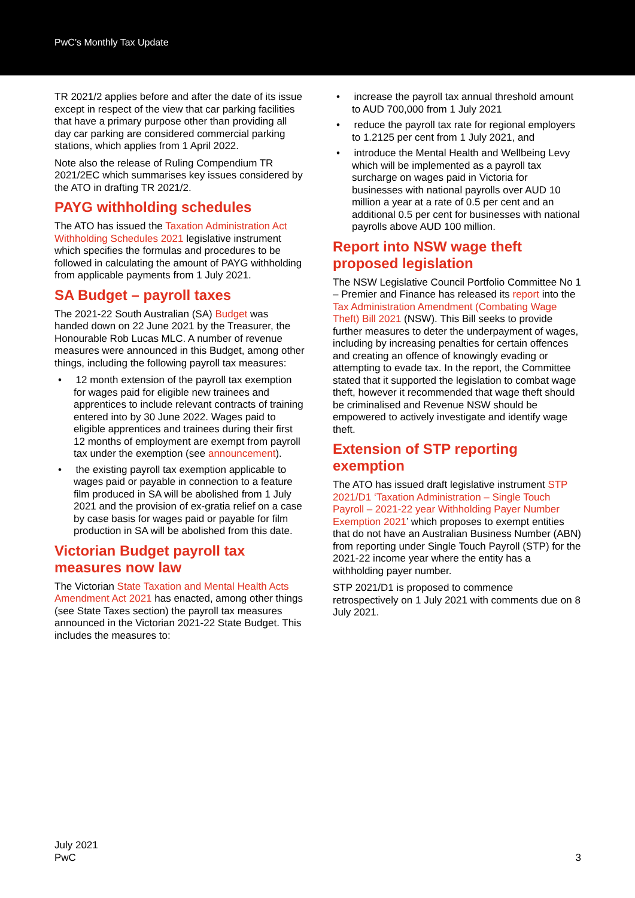PwC’s Monthly Tax Update
TR 2021/2 applies before and after the date of its issue except in respect of the view that car parking facilities that have a primary purpose other than providing all day car parking are considered commercial parking stations, which applies from 1 April 2022.
Note also the release of Ruling Compendium TR 2021/2EC which summarises key issues considered by the ATO in drafting TR 2021/2.
PAYG withholding schedules
The ATO has issued the Taxation Administration Act Withholding Schedules 2021 legislative instrument which specifies the formulas and procedures to be followed in calculating the amount of PAYG withholding from applicable payments from 1 July 2021.
SA Budget – payroll taxes
The 2021-22 South Australian (SA) Budget was handed down on 22 June 2021 by the Treasurer, the Honourable Rob Lucas MLC. A number of revenue measures were announced in this Budget, among other things, including the following payroll tax measures:
• 12 month extension of the payroll tax exemption for wages paid for eligible new trainees and apprentices to include relevant contracts of training entered into by 30 June 2022. Wages paid to eligible apprentices and trainees during their first 12 months of employment are exempt from payroll tax under the exemption (see announcement).
• the existing payroll tax exemption applicable to wages paid or payable in connection to a feature film produced in SA will be abolished from 1 July 2021 and the provision of ex-gratia relief on a case by case basis for wages paid or payable for film production in SA will be abolished from this date.
Victorian Budget payroll tax measures now law
The Victorian State Taxation and Mental Health Acts Amendment Act 2021 has enacted, among other things (see State Taxes section) the payroll tax measures announced in the Victorian 2021-22 State Budget. This includes the measures to:
• increase the payroll tax annual threshold amount to AUD 700,000 from 1 July 2021
• reduce the payroll tax rate for regional employers to 1.2125 per cent from 1 July 2021, and
• introduce the Mental Health and Wellbeing Levy which will be implemented as a payroll tax surcharge on wages paid in Victoria for businesses with national payrolls over AUD 10 million a year at a rate of 0.5 per cent and an additional 0.5 per cent for businesses with national payrolls above AUD 100 million.
Report into NSW wage theft proposed legislation
The NSW Legislative Council Portfolio Committee No 1 – Premier and Finance has released its report into the Tax Administration Amendment (Combating Wage Theft) Bill 2021 (NSW). This Bill seeks to provide further measures to deter the underpayment of wages, including by increasing penalties for certain offences and creating an offence of knowingly evading or attempting to evade tax. In the report, the Committee stated that it supported the legislation to combat wage theft, however it recommended that wage theft should be criminalised and Revenue NSW should be empowered to actively investigate and identify wage theft.
Extension of STP reporting exemption
The ATO has issued draft legislative instrument STP 2021/D1 ‘Taxation Administration – Single Touch Payroll – 2021-22 year Withholding Payer Number Exemption 2021’ which proposes to exempt entities that do not have an Australian Business Number (ABN) from reporting under Single Touch Payroll (STP) for the 2021-22 income year where the entity has a withholding payer number.
STP 2021/D1 is proposed to commence retrospectively on 1 July 2021 with comments due on 8 July 2021.
July 2021
PwC
3